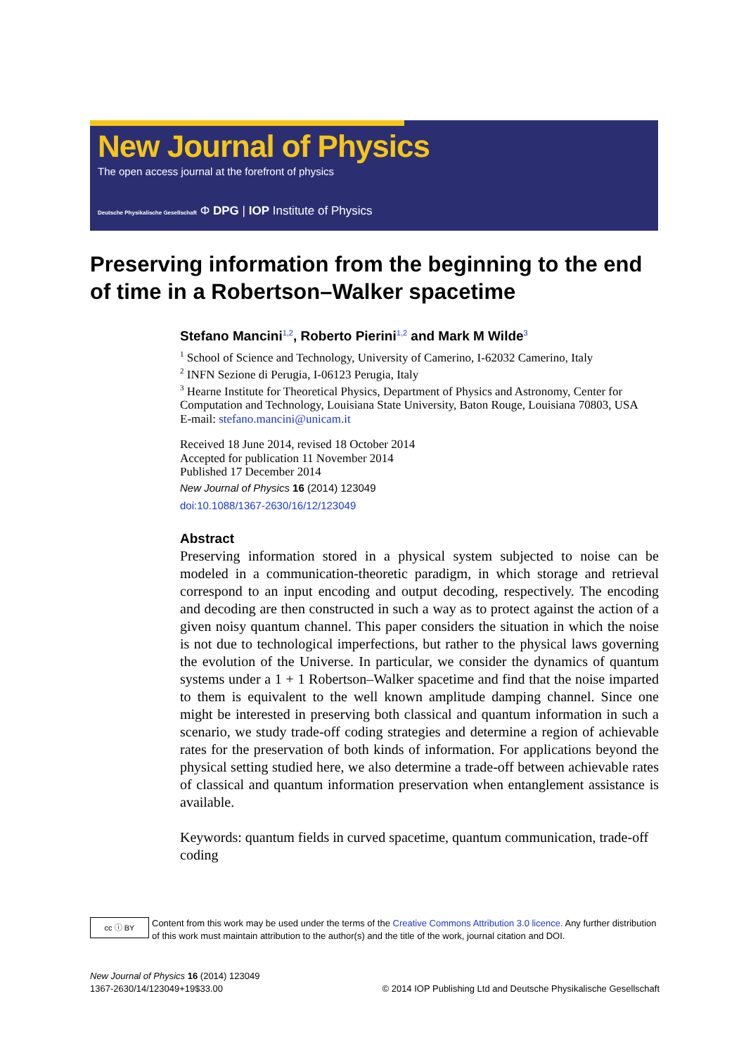New Journal of Physics
The open access journal at the forefront of physics
Deutsche Physikalische Gesellschaft Φ DPG | IOP Institute of Physics
Preserving information from the beginning to the end of time in a Robertson–Walker spacetime
Stefano Mancini<sup>1,2</sup>, Roberto Pierini<sup>1,2</sup> and Mark M Wilde<sup>3</sup>
<sup>1</sup> School of Science and Technology, University of Camerino, I-62032 Camerino, Italy
<sup>2</sup> INFN Sezione di Perugia, I-06123 Perugia, Italy
<sup>3</sup> Hearne Institute for Theoretical Physics, Department of Physics and Astronomy, Center for Computation and Technology, Louisiana State University, Baton Rouge, Louisiana 70803, USA
E-mail: stefano.mancini@unicam.it
Received 18 June 2014, revised 18 October 2014
Accepted for publication 11 November 2014
Published 17 December 2014
New Journal of Physics 16 (2014) 123049
doi:10.1088/1367-2630/16/12/123049
Abstract
Preserving information stored in a physical system subjected to noise can be modeled in a communication-theoretic paradigm, in which storage and retrieval correspond to an input encoding and output decoding, respectively. The encoding and decoding are then constructed in such a way as to protect against the action of a given noisy quantum channel. This paper considers the situation in which the noise is not due to technological imperfections, but rather to the physical laws governing the evolution of the Universe. In particular, we consider the dynamics of quantum systems under a 1 + 1 Robertson–Walker spacetime and find that the noise imparted to them is equivalent to the well known amplitude damping channel. Since one might be interested in preserving both classical and quantum information in such a scenario, we study trade-off coding strategies and determine a region of achievable rates for the preservation of both kinds of information. For applications beyond the physical setting studied here, we also determine a trade-off between achievable rates of classical and quantum information preservation when entanglement assistance is available.
Keywords: quantum fields in curved spacetime, quantum communication, trade-off coding
cc ⓘ BY Content from this work may be used under the terms of the Creative Commons Attribution 3.0 licence. Any further distribution of this work must maintain attribution to the author(s) and the title of the work, journal citation and DOI.
New Journal of Physics 16 (2014) 123049
1367-2630/14/123049+19$33.00
© 2014 IOP Publishing Ltd and Deutsche Physikalische Gesellschaft